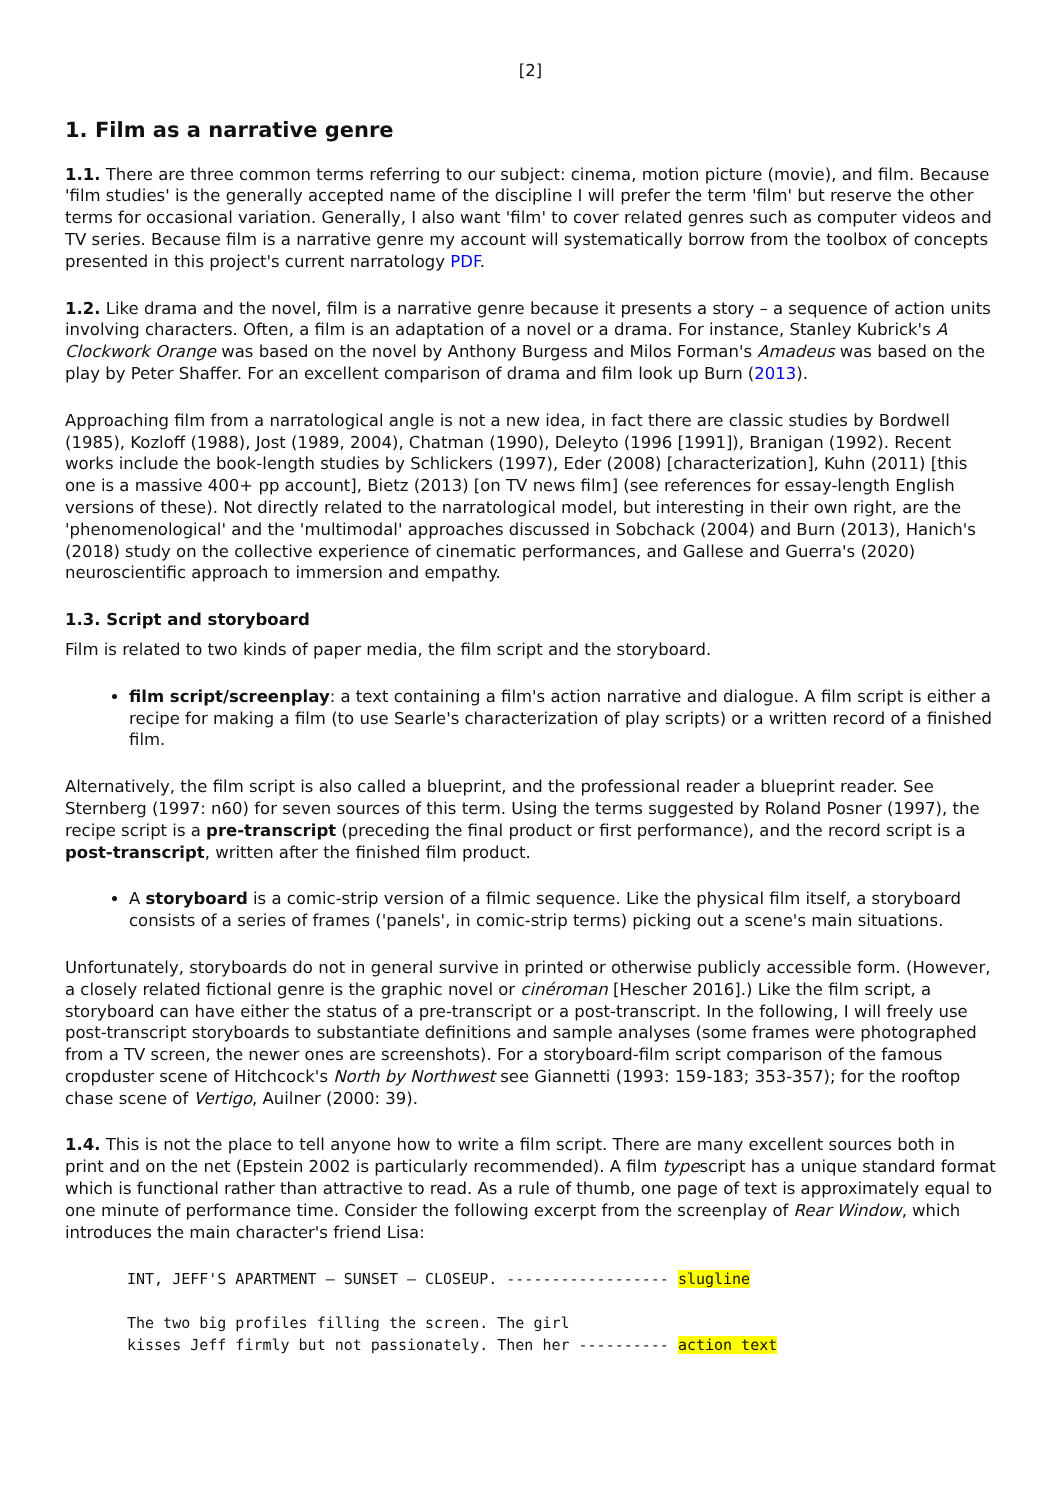[2]
1. Film as a narrative genre
1.1. There are three common terms referring to our subject: cinema, motion picture (movie), and film. Because 'film studies' is the generally accepted name of the discipline I will prefer the term 'film' but reserve the other terms for occasional variation. Generally, I also want 'film' to cover related genres such as computer videos and TV series. Because film is a narrative genre my account will systematically borrow from the toolbox of concepts presented in this project's current narratology PDF.
1.2. Like drama and the novel, film is a narrative genre because it presents a story – a sequence of action units involving characters. Often, a film is an adaptation of a novel or a drama. For instance, Stanley Kubrick's A Clockwork Orange was based on the novel by Anthony Burgess and Milos Forman's Amadeus was based on the play by Peter Shaffer. For an excellent comparison of drama and film look up Burn (2013).
Approaching film from a narratological angle is not a new idea, in fact there are classic studies by Bordwell (1985), Kozloff (1988), Jost (1989, 2004), Chatman (1990), Deleyto (1996 [1991]), Branigan (1992). Recent works include the book-length studies by Schlickers (1997), Eder (2008) [characterization], Kuhn (2011) [this one is a massive 400+ pp account], Bietz (2013) [on TV news film] (see references for essay-length English versions of these). Not directly related to the narratological model, but interesting in their own right, are the 'phenomenological' and the 'multimodal' approaches discussed in Sobchack (2004) and Burn (2013), Hanich's (2018) study on the collective experience of cinematic performances, and Gallese and Guerra's (2020) neuroscientific approach to immersion and empathy.
1.3. Script and storyboard
Film is related to two kinds of paper media, the film script and the storyboard.
film script/screenplay: a text containing a film's action narrative and dialogue. A film script is either a recipe for making a film (to use Searle's characterization of play scripts) or a written record of a finished film.
Alternatively, the film script is also called a blueprint, and the professional reader a blueprint reader. See Sternberg (1997: n60) for seven sources of this term. Using the terms suggested by Roland Posner (1997), the recipe script is a pre-transcript (preceding the final product or first performance), and the record script is a post-transcript, written after the finished film product.
A storyboard is a comic-strip version of a filmic sequence. Like the physical film itself, a storyboard consists of a series of frames ('panels', in comic-strip terms) picking out a scene's main situations.
Unfortunately, storyboards do not in general survive in printed or otherwise publicly accessible form. (However, a closely related fictional genre is the graphic novel or cinéroman [Hescher 2016].) Like the film script, a storyboard can have either the status of a pre-transcript or a post-transcript. In the following, I will freely use post-transcript storyboards to substantiate definitions and sample analyses (some frames were photographed from a TV screen, the newer ones are screenshots). For a storyboard-film script comparison of the famous cropduster scene of Hitchcock's North by Northwest see Giannetti (1993: 159-183; 353-357); for the rooftop chase scene of Vertigo, Auilner (2000: 39).
1.4. This is not the place to tell anyone how to write a film script. There are many excellent sources both in print and on the net (Epstein 2002 is particularly recommended). A film typescript has a unique standard format which is functional rather than attractive to read. As a rule of thumb, one page of text is approximately equal to one minute of performance time. Consider the following excerpt from the screenplay of Rear Window, which introduces the main character's friend Lisa:
INT, JEFF'S APARTMENT – SUNSET – CLOSEUP. ------------------ slugline

The two big profiles filling the screen. The girl
kisses Jeff firmly but not passionately. Then her ---------- action text